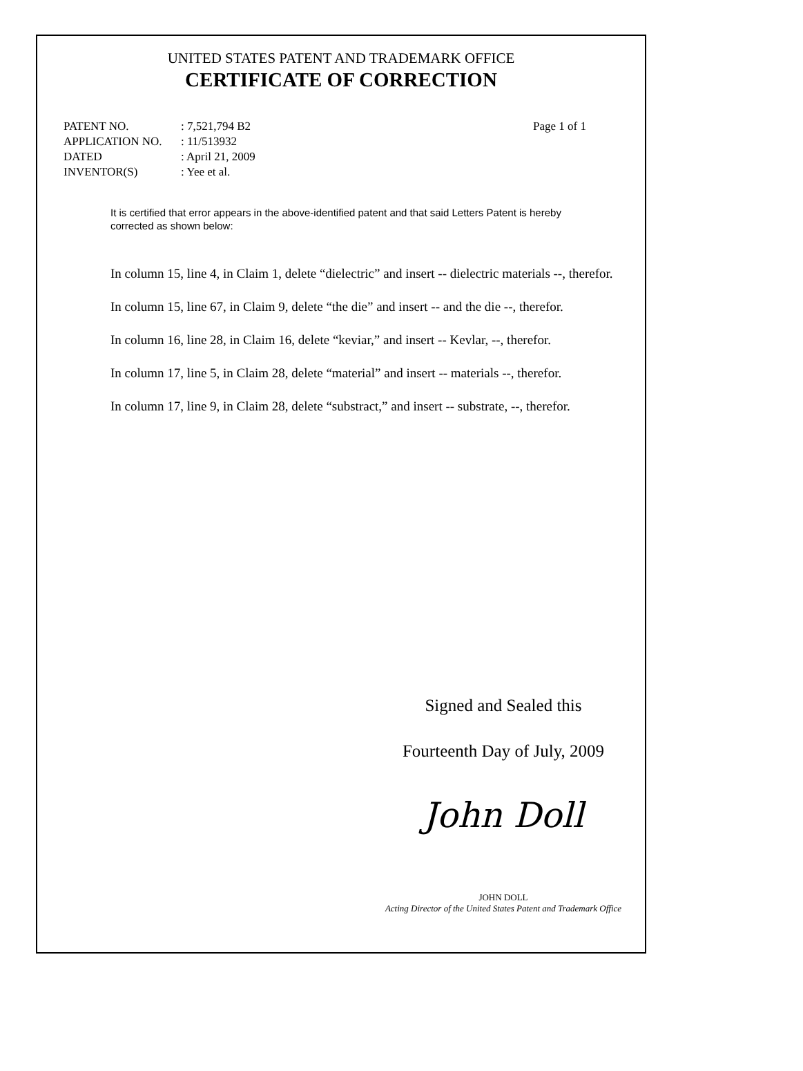UNITED STATES PATENT AND TRADEMARK OFFICE
CERTIFICATE OF CORRECTION
PATENT NO.
APPLICATION NO.
DATED
INVENTOR(S)
: 7,521,794 B2
: 11/513932
: April 21, 2009
: Yee et al.
Page 1 of 1
It is certified that error appears in the above-identified patent and that said Letters Patent is hereby corrected as shown below:
In column 15, line 4, in Claim 1, delete “dielectric” and insert -- dielectric materials --, therefor.
In column 15, line 67, in Claim 9, delete “the die” and insert -- and the die --, therefor.
In column 16, line 28, in Claim 16, delete “keviar,” and insert -- Kevlar, --, therefor.
In column 17, line 5, in Claim 28, delete “material” and insert -- materials --, therefor.
In column 17, line 9, in Claim 28, delete “substract,” and insert -- substrate, --, therefor.
Signed and Sealed this
Fourteenth Day of July, 2009
John Doll
JOHN DOLL
Acting Director of the United States Patent and Trademark Office